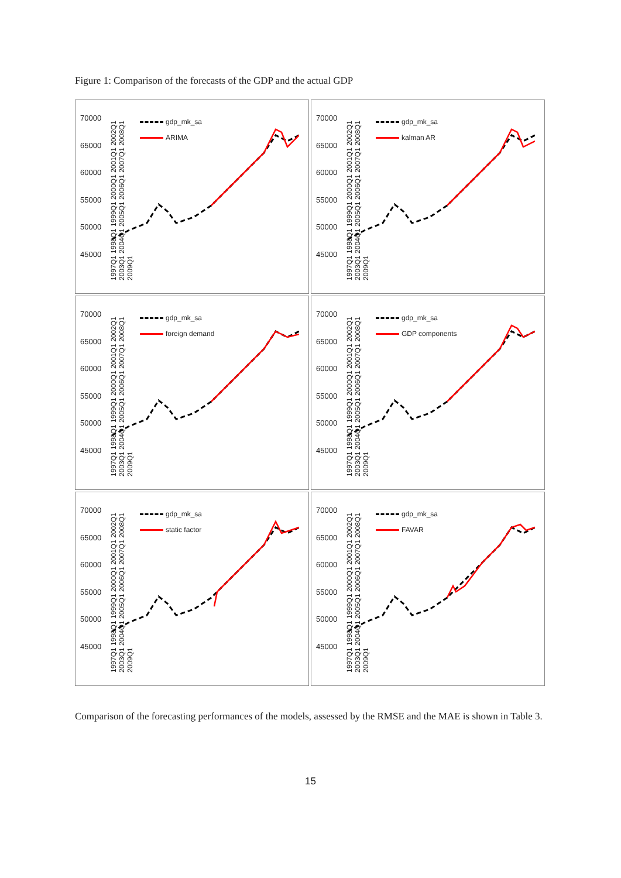Figure 1: Comparison of the forecasts of the GDP and the actual GDP
70000
65000
60000
55000
50000
45000
gdp_mk_sa
ARIMA
1997Q1 1998Q1 1999Q1 2000Q1 2001Q1 2002Q1 2003Q1 2004Q1 2005Q1 2006Q1 2007Q1 2008Q1 2009Q1
70000
65000
60000
55000
50000
45000
gdp_mk_sa
kalman AR
1997Q1 1998Q1 1999Q1 2000Q1 2001Q1 2002Q1 2003Q1 2004Q1 2005Q1 2006Q1 2007Q1 2008Q1 2009Q1
70000
65000
60000
55000
50000
45000
gdp_mk_sa
foreign demand
1997Q1 1998Q1 1999Q1 2000Q1 2001Q1 2002Q1 2003Q1 2004Q1 2005Q1 2006Q1 2007Q1 2008Q1 2009Q1
70000
65000
60000
55000
50000
45000
gdp_mk_sa
GDP components
1997Q1 1998Q1 1999Q1 2000Q1 2001Q1 2002Q1 2003Q1 2004Q1 2005Q1 2006Q1 2007Q1 2008Q1 2009Q1
70000
65000
60000
55000
50000
45000
gdp_mk_sa
static factor
1997Q1 1998Q1 1999Q1 2000Q1 2001Q1 2002Q1 2003Q1 2004Q1 2005Q1 2006Q1 2007Q1 2008Q1 2009Q1
70000
65000
60000
55000
50000
45000
gdp_mk_sa
FAVAR
1997Q1 1998Q1 1999Q1 2000Q1 2001Q1 2002Q1 2003Q1 2004Q1 2005Q1 2006Q1 2007Q1 2008Q1 2009Q1
Comparison of the forecasting performances of the models, assessed by the RMSE and the MAE is shown in Table 3.
15